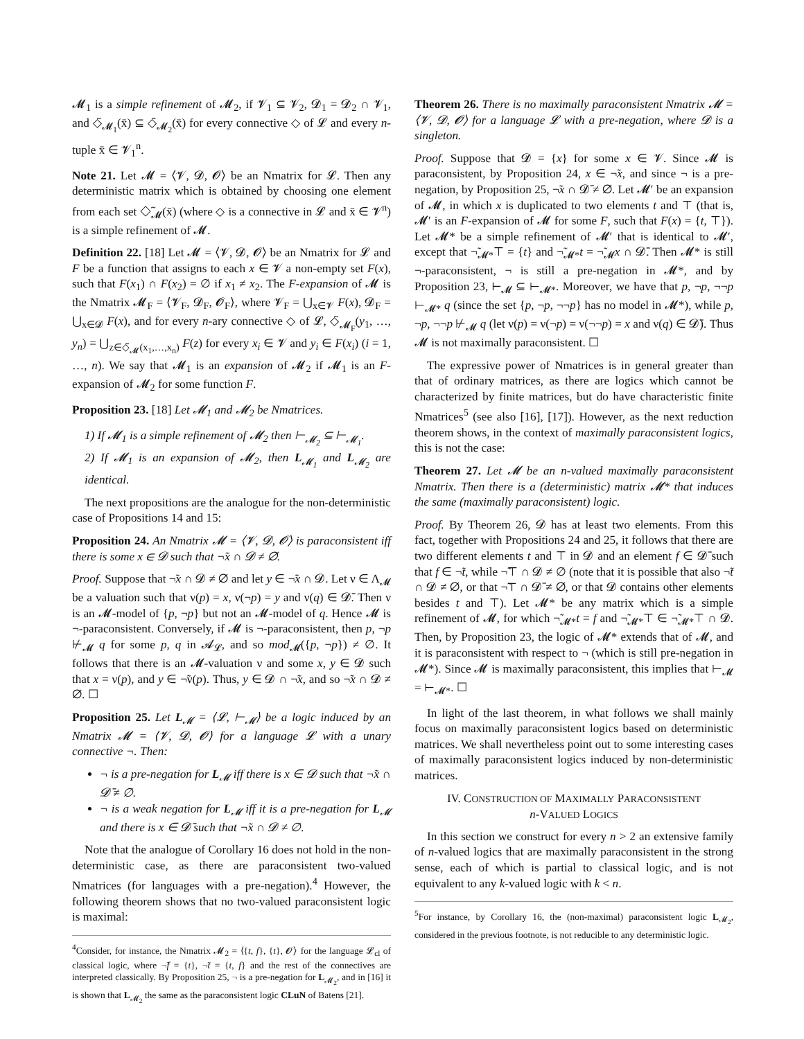𝓜<sub>1</sub> is a simple refinement of 𝓜<sub>2</sub>, if 𝓥<sub>1</sub> ⊆ 𝓥<sub>2</sub>, 𝓓<sub>1</sub> = 𝓓<sub>2</sub> ∩ 𝓥<sub>1</sub>, and ◇̃<sub>𝓜<sub>1</sub></sub>(x̄) ⊆ ◇̃<sub>𝓜<sub>2</sub></sub>(x̄) for every connective ◇ of 𝓛 and every n-tuple x̄ ∈ 𝓥<sub>1</sub><sup>n</sup>.
Note 21. Let 𝓜 = ⟨𝓥, 𝓓, 𝓞⟩ be an Nmatrix for 𝓛. Then any deterministic matrix which is obtained by choosing one element from each set ◇̃<sub>𝓜</sub>(x̄) (where ◇ is a connective in 𝓛 and x̄ ∈ 𝓥<sup>n</sup>) is a simple refinement of 𝓜.
Definition 22. [18] Let 𝓜 = ⟨𝓥, 𝓓, 𝓞⟩ be an Nmatrix for 𝓛 and F be a function that assigns to each x ∈ 𝓥 a non-empty set F(x), such that F(x<sub>1</sub>) ∩ F(x<sub>2</sub>) = ∅ if x<sub>1</sub> ≠ x<sub>2</sub>. The F-expansion of 𝓜 is the Nmatrix 𝓜<sub>F</sub> = ⟨𝓥<sub>F</sub>, 𝓓<sub>F</sub>, 𝓞<sub>F</sub>⟩, where 𝓥<sub>F</sub> = ⋃<sub>x∈𝓥</sub> F(x), 𝓓<sub>F</sub> = ⋃<sub>x∈𝓓</sub> F(x), and for every n-ary connective ◇ of 𝓛, ◇̃<sub>𝓜<sub>F</sub></sub>(y<sub>1</sub>, …, y<sub>n</sub>) = ⋃<sub>z∈◇̃<sub>𝓜</sub>(x<sub>1</sub>,…,x<sub>n</sub>)</sub> F(z) for every x<sub>i</sub> ∈ 𝓥 and y<sub>i</sub> ∈ F(x<sub>i</sub>) (i = 1, …, n). We say that 𝓜<sub>1</sub> is an expansion of 𝓜<sub>2</sub> if 𝓜<sub>1</sub> is an F-expansion of 𝓜<sub>2</sub> for some function F.
Proposition 23. [18] Let 𝓜<sub>1</sub> and 𝓜<sub>2</sub> be Nmatrices.
1) If 𝓜<sub>1</sub> is a simple refinement of 𝓜<sub>2</sub> then ⊢<sub>𝓜<sub>2</sub></sub> ⊆ ⊢<sub>𝓜<sub>1</sub></sub>.
2) If 𝓜<sub>1</sub> is an expansion of 𝓜<sub>2</sub>, then L<sub>𝓜<sub>1</sub></sub> and L<sub>𝓜<sub>2</sub></sub> are identical.
The next propositions are the analogue for the non-deterministic case of Propositions 14 and 15:
Proposition 24. An Nmatrix 𝓜 = ⟨𝓥, 𝓓, 𝓞⟩ is paraconsistent iff there is some x ∈ 𝓓 such that ¬̃x ∩ 𝓓 ≠ ∅.
Proof. Suppose that ¬̃x ∩ 𝓓 ≠ ∅ and let y ∈ ¬̃x ∩ 𝓓. Let ν ∈ Λ<sub>𝓜</sub> be a valuation such that ν(p) = x, ν(¬p) = y and ν(q) ∈ 𝓓̄. Then ν is an 𝓜-model of {p, ¬p} but not an 𝓜-model of q. Hence 𝓜 is ¬-paraconsistent. Conversely, if 𝓜 is ¬-paraconsistent, then p, ¬p ⊬<sub>𝓜</sub> q for some p, q in 𝓐<sub>𝓛</sub>, and so mod<sub>𝓜</sub>({p, ¬p}) ≠ ∅. It follows that there is an 𝓜-valuation ν and some x, y ∈ 𝓓 such that x = ν(p), and y ∈ ¬̃ν(p). Thus, y ∈ 𝓓 ∩ ¬̃x, and so ¬̃x ∩ 𝓓 ≠ ∅. ☐
Proposition 25. Let L<sub>𝓜</sub> = ⟨𝓛, ⊢<sub>𝓜</sub>⟩ be a logic induced by an Nmatrix 𝓜 = ⟨𝓥, 𝓓, 𝓞⟩ for a language 𝓛 with a unary connective ¬. Then:
¬ is a pre-negation for L<sub>𝓜</sub> iff there is x ∈ 𝓓 such that ¬̃x ∩ 𝓓̄ ≠ ∅.
¬ is a weak negation for L<sub>𝓜</sub> iff it is a pre-negation for L<sub>𝓜</sub> and there is x ∈ 𝓓̄ such that ¬̃x ∩ 𝓓 ≠ ∅.
Note that the analogue of Corollary 16 does not hold in the non-deterministic case, as there are paraconsistent two-valued Nmatrices (for languages with a pre-negation).<sup>4</sup> However, the following theorem shows that no two-valued paraconsistent logic is maximal:
<sup>4</sup> Consider, for instance, the Nmatrix 𝓜<sub>2</sub> = ⟨{t, f}, {t}, 𝓞⟩ for the language 𝓛<sub>cl</sub> of classical logic, where ¬̃f = {t}, ¬̃t = {t, f} and the rest of the connectives are interpreted classically. By Proposition 25, ¬ is a pre-negation for L<sub>𝓜<sub>2</sub></sub>, and in [16] it is shown that L<sub>𝓜<sub>2</sub></sub> the same as the paraconsistent logic CLuN of Batens [21].
Theorem 26. There is no maximally paraconsistent Nmatrix 𝓜 = ⟨𝓥, 𝓓, 𝓞⟩ for a language 𝓛 with a pre-negation, where 𝓓 is a singleton.
Proof. Suppose that 𝓓 = {x} for some x ∈ 𝓥. Since 𝓜 is paraconsistent, by Proposition 24, x ∈ ¬̃x, and since ¬ is a pre-negation, by Proposition 25, ¬̃x ∩ 𝓓̄ ≠ ∅. Let 𝓜′ be an expansion of 𝓜, in which x is duplicated to two elements t and ⊤ (that is, 𝓜′ is an F-expansion of 𝓜 for some F, such that F(x) = {t, ⊤}). Let 𝓜* be a simple refinement of 𝓜′ that is identical to 𝓜′, except that ¬̃<sub>𝓜*</sub>⊤ = {t} and ¬̃<sub>𝓜*</sub>t = ¬̃<sub>𝓜</sub>x ∩ 𝓓̄. Then 𝓜* is still ¬-paraconsistent, ¬ is still a pre-negation in 𝓜*, and by Proposition 23, ⊢<sub>𝓜</sub> ⊆ ⊢<sub>𝓜*</sub>. Moreover, we have that p, ¬p, ¬¬p ⊢<sub>𝓜*</sub> q (since the set {p, ¬p, ¬¬p} has no model in 𝓜*), while p, ¬p, ¬¬p ⊬<sub>𝓜</sub> q (let ν(p) = ν(¬p) = ν(¬¬p) = x and ν(q) ∈ 𝓓̄). Thus 𝓜 is not maximally paraconsistent. ☐
The expressive power of Nmatrices is in general greater than that of ordinary matrices, as there are logics which cannot be characterized by finite matrices, but do have characteristic finite Nmatrices<sup>5</sup> (see also [16], [17]). However, as the next reduction theorem shows, in the context of maximally paraconsistent logics, this is not the case:
Theorem 27. Let 𝓜 be an n-valued maximally paraconsistent Nmatrix. Then there is a (deterministic) matrix 𝓜* that induces the same (maximally paraconsistent) logic.
Proof. By Theorem 26, 𝓓 has at least two elements. From this fact, together with Propositions 24 and 25, it follows that there are two different elements t and ⊤ in 𝓓 and an element f ∈ 𝓓̄ such that f ∈ ¬̃t, while ¬̃⊤ ∩ 𝓓 ≠ ∅ (note that it is possible that also ¬̃t ∩ 𝓓 ≠ ∅, or that ¬̃⊤ ∩ 𝓓̄ ≠ ∅, or that 𝓓 contains other elements besides t and ⊤). Let 𝓜* be any matrix which is a simple refinement of 𝓜, for which ¬̃<sub>𝓜*</sub>t = f and ¬̃<sub>𝓜*</sub>⊤ ∈ ¬̃<sub>𝓜*</sub>⊤ ∩ 𝓓. Then, by Proposition 23, the logic of 𝓜* extends that of 𝓜, and it is paraconsistent with respect to ¬ (which is still pre-negation in 𝓜*). Since 𝓜 is maximally paraconsistent, this implies that ⊢<sub>𝓜</sub> = ⊢<sub>𝓜*</sub>. ☐
In light of the last theorem, in what follows we shall mainly focus on maximally paraconsistent logics based on deterministic matrices. We shall nevertheless point out to some interesting cases of maximally paraconsistent logics induced by non-deterministic matrices.
IV. CONSTRUCTION OF MAXIMALLY PARACONSISTENT
n-VALUED LOGICS
In this section we construct for every n > 2 an extensive family of n-valued logics that are maximally paraconsistent in the strong sense, each of which is partial to classical logic, and is not equivalent to any k-valued logic with k < n.
<sup>5</sup> For instance, by Corollary 16, the (non-maximal) paraconsistent logic L<sub>𝓜<sub>2</sub></sub>, considered in the previous footnote, is not reducible to any deterministic logic.